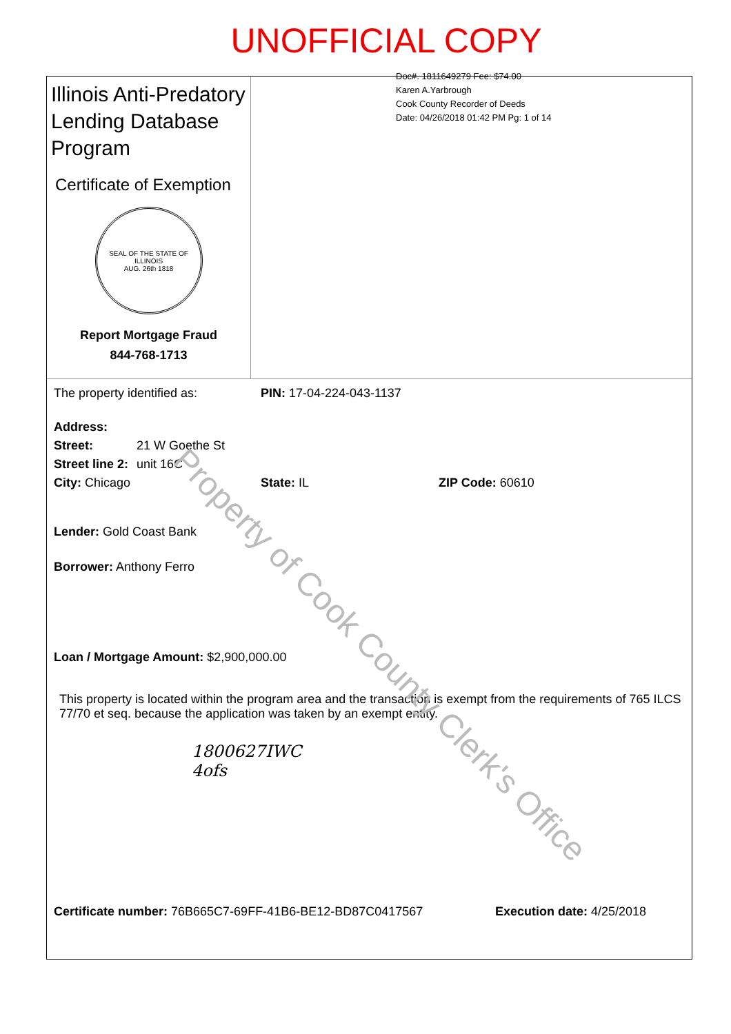UNOFFICIAL COPY
Illinois Anti-Predatory Lending Database Program
Certificate of Exemption
SEAL OF THE STATE OF ILLINOIS
AUG. 26th 1818
Report Mortgage Fraud
844-768-1713
Doc#. 1811649279 Fee: $74.00
Karen A.Yarbrough
Cook County Recorder of Deeds
Date: 04/26/2018 01:42 PM Pg: 1 of 14
The property identified as: PIN: 17-04-224-043-1137
Address:
Street: 21 W Goethe St
Street line 2: unit 16C
City: Chicago State: IL ZIP Code: 60610
Lender: Gold Coast Bank
Borrower: Anthony Ferro
Loan / Mortgage Amount: $2,900,000.00
This property is located within the program area and the transaction is exempt from the requirements of 765 ILCS 77/70 et seq. because the application was taken by an exempt entity.
1800627IWC
4ofs
Certificate number: 76B665C7-69FF-41B6-BE12-BD87C0417567 Execution date: 4/25/2018
Property of Cook County Clerk's Office